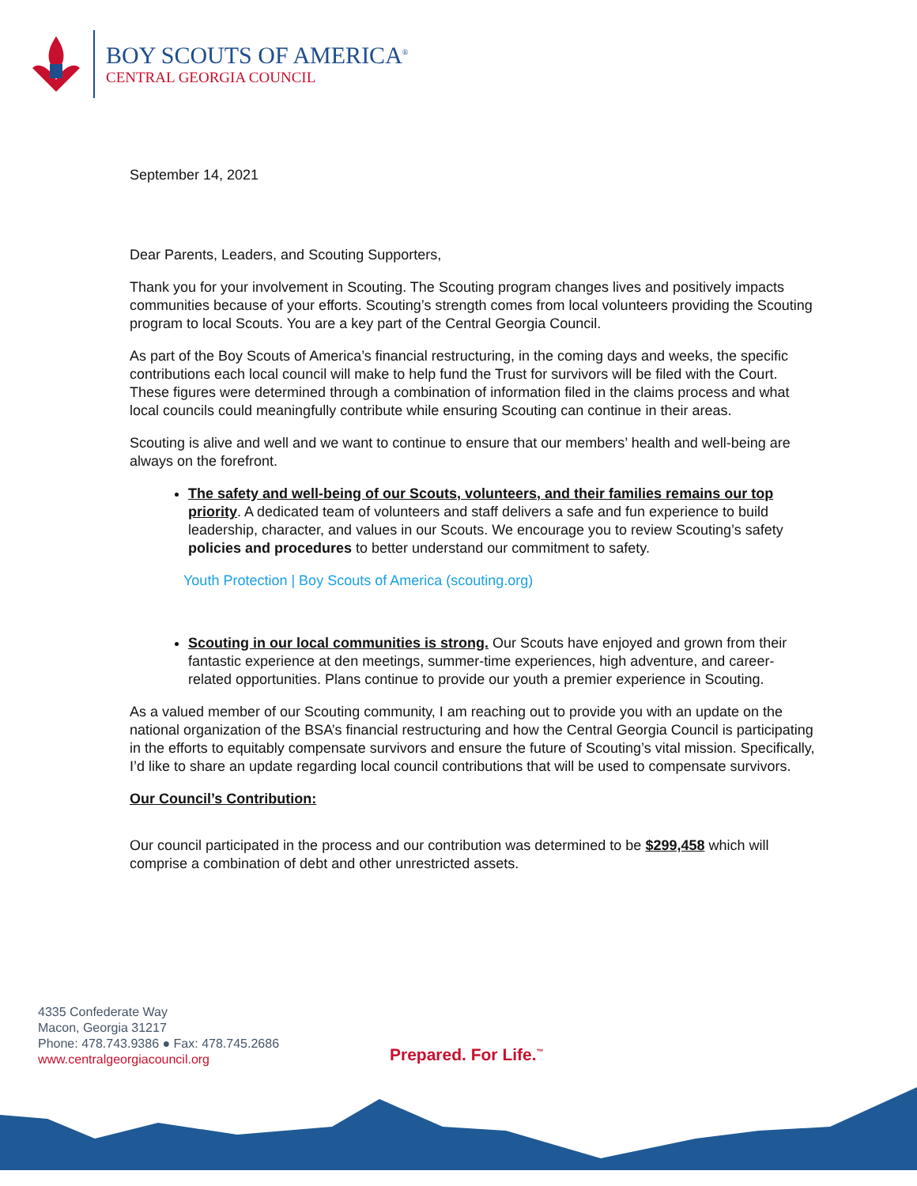BOY SCOUTS OF AMERICA<sup>®</sup>
CENTRAL GEORGIA COUNCIL
September 14, 2021
Dear Parents, Leaders, and Scouting Supporters,
Thank you for your involvement in Scouting. The Scouting program changes lives and positively impacts communities because of your efforts. Scouting’s strength comes from local volunteers providing the Scouting program to local Scouts. You are a key part of the Central Georgia Council.
As part of the Boy Scouts of America’s financial restructuring, in the coming days and weeks, the specific contributions each local council will make to help fund the Trust for survivors will be filed with the Court. These figures were determined through a combination of information filed in the claims process and what local councils could meaningfully contribute while ensuring Scouting can continue in their areas.
Scouting is alive and well and we want to continue to ensure that our members’ health and well-being are always on the forefront.
The safety and well-being of our Scouts, volunteers, and their families remains our top priority. A dedicated team of volunteers and staff delivers a safe and fun experience to build leadership, character, and values in our Scouts. We encourage you to review Scouting’s safety policies and procedures to better understand our commitment to safety.
Youth Protection | Boy Scouts of America (scouting.org)
Scouting in our local communities is strong. Our Scouts have enjoyed and grown from their fantastic experience at den meetings, summer-time experiences, high adventure, and career-related opportunities. Plans continue to provide our youth a premier experience in Scouting.
As a valued member of our Scouting community, I am reaching out to provide you with an update on the national organization of the BSA’s financial restructuring and how the Central Georgia Council is participating in the efforts to equitably compensate survivors and ensure the future of Scouting’s vital mission. Specifically, I’d like to share an update regarding local council contributions that will be used to compensate survivors.
Our Council’s Contribution:
Our council participated in the process and our contribution was determined to be $299,458 which will comprise a combination of debt and other unrestricted assets.
4335 Confederate Way
Macon, Georgia 31217
Phone: 478.743.9386 ● Fax: 478.745.2686
www.centralgeorgiacouncil.org
Prepared. For Life.<sup>™</sup>